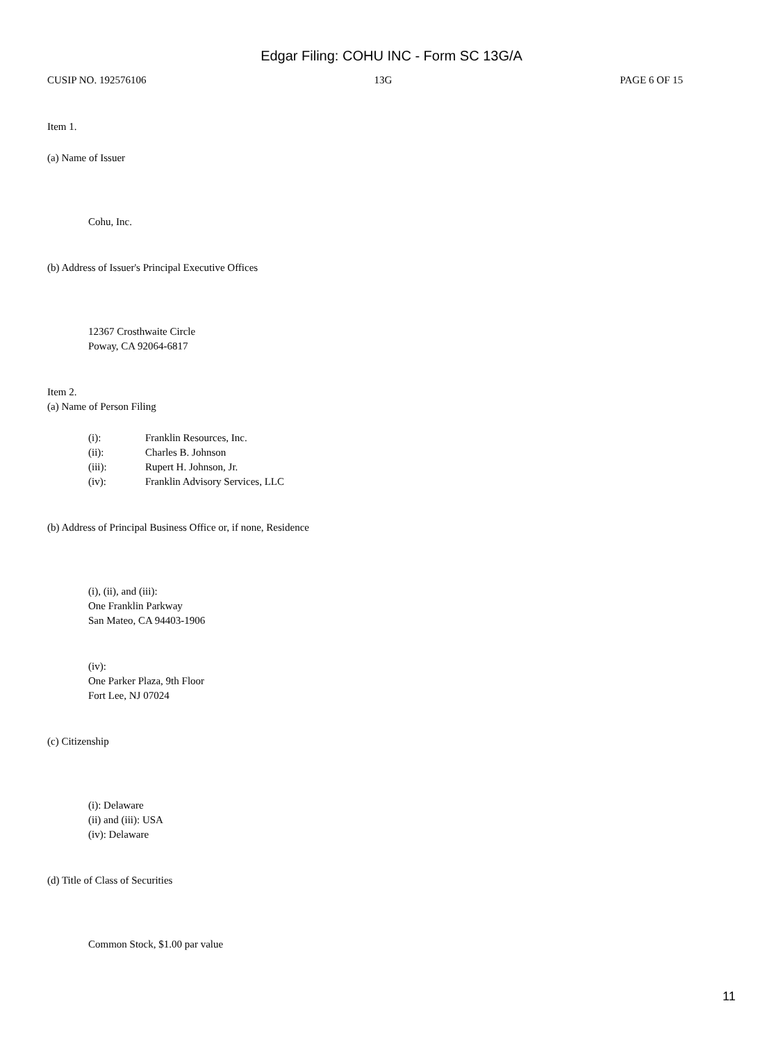Edgar Filing: COHU INC - Form SC 13G/A
CUSIP NO. 192576106 13G PAGE 6 OF 15
Item 1.
(a) Name of Issuer
Cohu, Inc.
(b) Address of Issuer's Principal Executive Offices
12367 Crosthwaite Circle
Poway, CA 92064-6817
Item 2.
(a) Name of Person Filing
| (i): | Franklin Resources, Inc. |
| (ii): | Charles B. Johnson |
| (iii): | Rupert H. Johnson, Jr. |
| (iv): | Franklin Advisory Services, LLC |
(b) Address of Principal Business Office or, if none, Residence
(i), (ii), and (iii):
One Franklin Parkway
San Mateo, CA 94403-1906
(iv):
One Parker Plaza, 9th Floor
Fort Lee, NJ 07024
(c) Citizenship
(i): Delaware
(ii) and (iii): USA
(iv): Delaware
(d) Title of Class of Securities
Common Stock, $1.00 par value
11